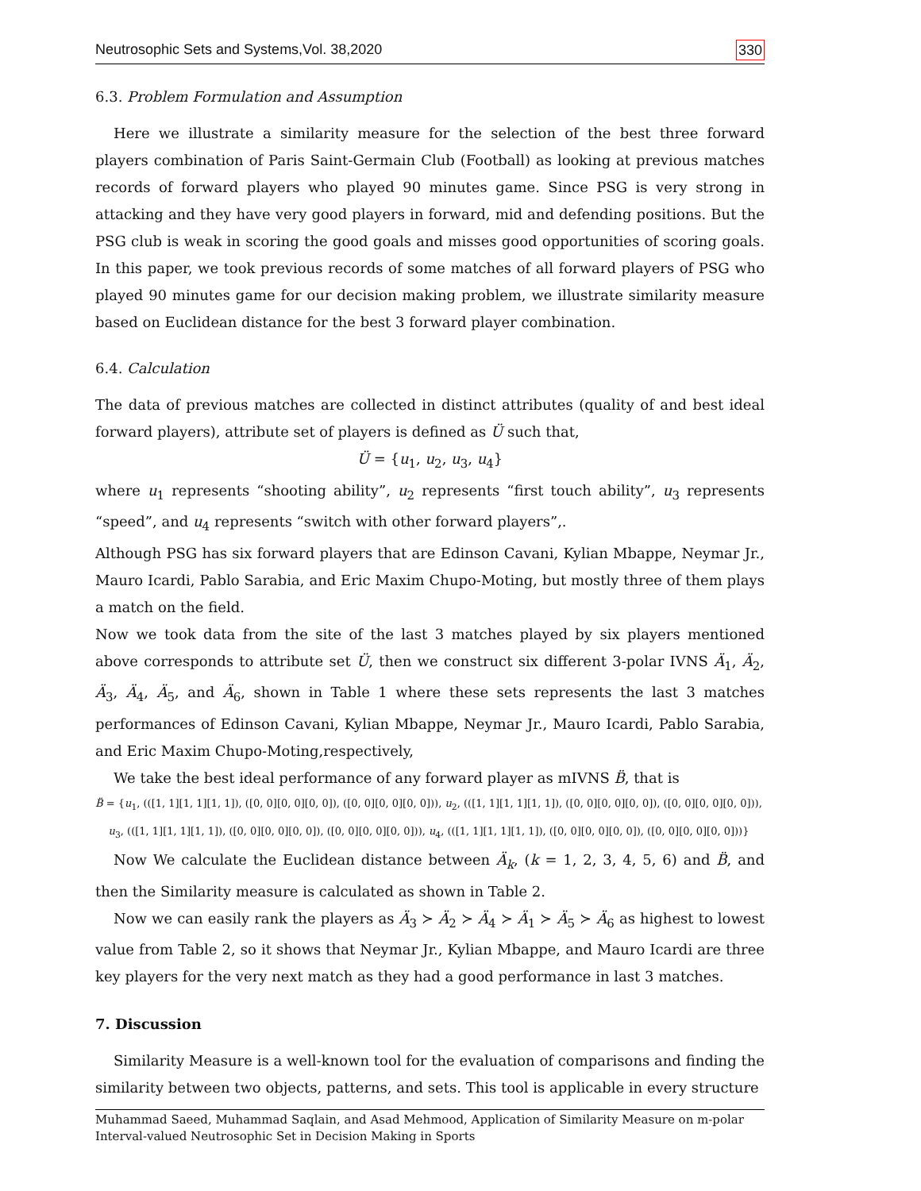Neutrosophic Sets and Systems,Vol. 38,2020 330
6.3. Problem Formulation and Assumption
Here we illustrate a similarity measure for the selection of the best three forward players combination of Paris Saint-Germain Club (Football) as looking at previous matches records of forward players who played 90 minutes game. Since PSG is very strong in attacking and they have very good players in forward, mid and defending positions. But the PSG club is weak in scoring the good goals and misses good opportunities of scoring goals. In this paper, we took previous records of some matches of all forward players of PSG who played 90 minutes game for our decision making problem, we illustrate similarity measure based on Euclidean distance for the best 3 forward player combination.
6.4. Calculation
The data of previous matches are collected in distinct attributes (quality of and best ideal forward players), attribute set of players is defined as Ü such that,
Ü = {u<sub>1</sub>, u<sub>2</sub>, u<sub>3</sub>, u<sub>4</sub>}
where u<sub>1</sub> represents “shooting ability”, u<sub>2</sub> represents “first touch ability”, u<sub>3</sub> represents “speed”, and u<sub>4</sub> represents “switch with other forward players”,.
Although PSG has six forward players that are Edinson Cavani, Kylian Mbappe, Neymar Jr., Mauro Icardi, Pablo Sarabia, and Eric Maxim Chupo-Moting, but mostly three of them plays a match on the field.
Now we took data from the site of the last 3 matches played by six players mentioned above corresponds to attribute set Ü, then we construct six different 3-polar IVNS Ä<sub>1</sub>, Ä<sub>2</sub>, Ä<sub>3</sub>, Ä<sub>4</sub>, Ä<sub>5</sub>, and Ä<sub>6</sub>, shown in Table 1 where these sets represents the last 3 matches performances of Edinson Cavani, Kylian Mbappe, Neymar Jr., Mauro Icardi, Pablo Sarabia, and Eric Maxim Chupo-Moting,respectively,
We take the best ideal performance of any forward player as mIVNS B̈, that is
B̈ = {u<sub>1</sub>, (([1, 1][1, 1][1, 1]), ([0, 0][0, 0][0, 0]), ([0, 0][0, 0][0, 0])), u<sub>2</sub>, (([1, 1][1, 1][1, 1]), ([0, 0][0, 0][0, 0]), ([0, 0][0, 0][0, 0])),
u<sub>3</sub>, (([1, 1][1, 1][1, 1]), ([0, 0][0, 0][0, 0]), ([0, 0][0, 0][0, 0])), u<sub>4</sub>, (([1, 1][1, 1][1, 1]), ([0, 0][0, 0][0, 0]), ([0, 0][0, 0][0, 0]))}
Now We calculate the Euclidean distance between Ä<sub>k</sub>, (k = 1, 2, 3, 4, 5, 6) and B̈, and then the Similarity measure is calculated as shown in Table 2.
Now we can easily rank the players as Ä<sub>3</sub> ≻ Ä<sub>2</sub> ≻ Ä<sub>4</sub> ≻ Ä<sub>1</sub> ≻ Ä<sub>5</sub> ≻ Ä<sub>6</sub> as highest to lowest value from Table 2, so it shows that Neymar Jr., Kylian Mbappe, and Mauro Icardi are three key players for the very next match as they had a good performance in last 3 matches.
7. Discussion
Similarity Measure is a well-known tool for the evaluation of comparisons and finding the similarity between two objects, patterns, and sets. This tool is applicable in every structure
Muhammad Saeed, Muhammad Saqlain, and Asad Mehmood, Application of Similarity Measure on m-polar Interval-valued Neutrosophic Set in Decision Making in Sports